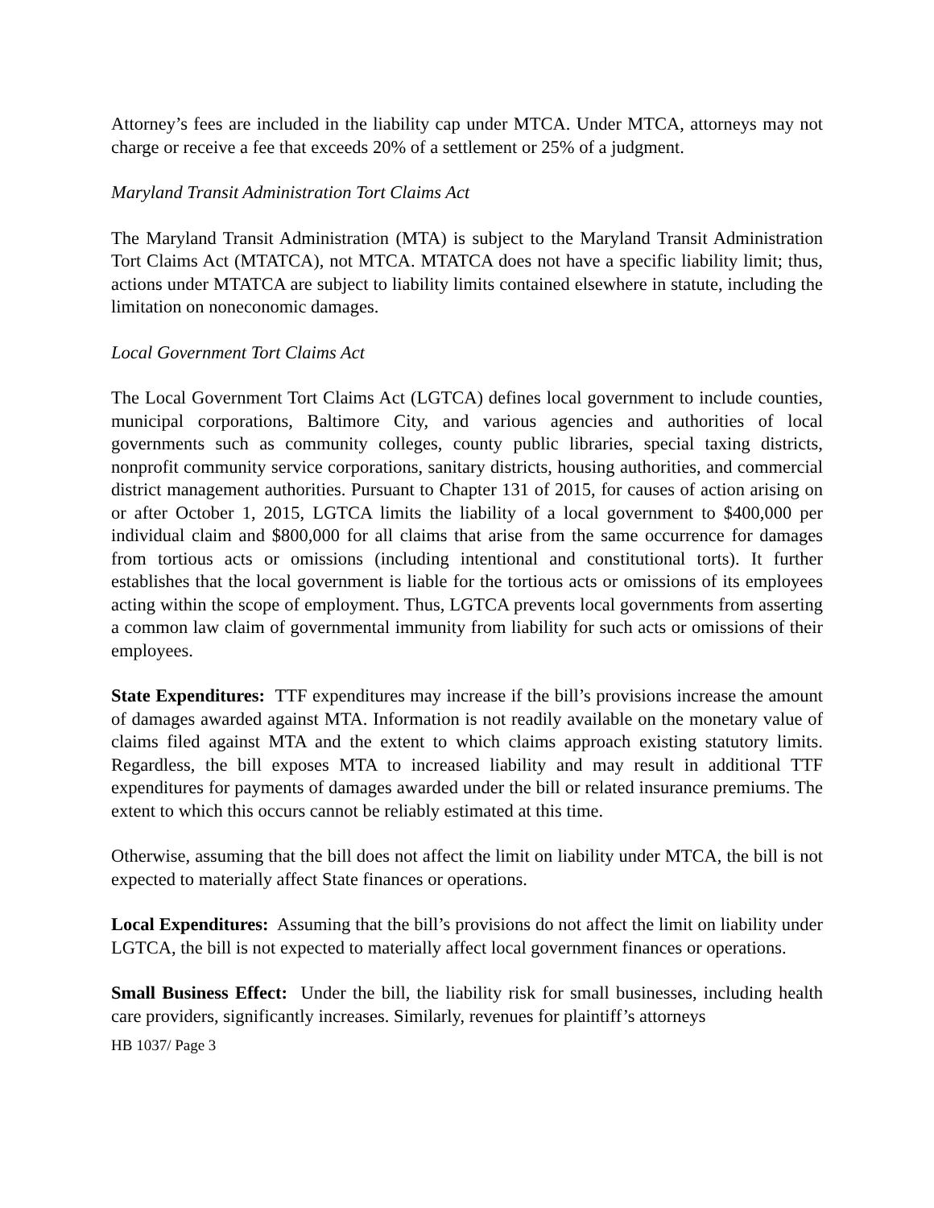Attorney’s fees are included in the liability cap under MTCA. Under MTCA, attorneys may not charge or receive a fee that exceeds 20% of a settlement or 25% of a judgment.
Maryland Transit Administration Tort Claims Act
The Maryland Transit Administration (MTA) is subject to the Maryland Transit Administration Tort Claims Act (MTATCA), not MTCA. MTATCA does not have a specific liability limit; thus, actions under MTATCA are subject to liability limits contained elsewhere in statute, including the limitation on noneconomic damages.
Local Government Tort Claims Act
The Local Government Tort Claims Act (LGTCA) defines local government to include counties, municipal corporations, Baltimore City, and various agencies and authorities of local governments such as community colleges, county public libraries, special taxing districts, nonprofit community service corporations, sanitary districts, housing authorities, and commercial district management authorities. Pursuant to Chapter 131 of 2015, for causes of action arising on or after October 1, 2015, LGTCA limits the liability of a local government to $400,000 per individual claim and $800,000 for all claims that arise from the same occurrence for damages from tortious acts or omissions (including intentional and constitutional torts). It further establishes that the local government is liable for the tortious acts or omissions of its employees acting within the scope of employment. Thus, LGTCA prevents local governments from asserting a common law claim of governmental immunity from liability for such acts or omissions of their employees.
State Expenditures: TTF expenditures may increase if the bill’s provisions increase the amount of damages awarded against MTA. Information is not readily available on the monetary value of claims filed against MTA and the extent to which claims approach existing statutory limits. Regardless, the bill exposes MTA to increased liability and may result in additional TTF expenditures for payments of damages awarded under the bill or related insurance premiums. The extent to which this occurs cannot be reliably estimated at this time.
Otherwise, assuming that the bill does not affect the limit on liability under MTCA, the bill is not expected to materially affect State finances or operations.
Local Expenditures: Assuming that the bill’s provisions do not affect the limit on liability under LGTCA, the bill is not expected to materially affect local government finances or operations.
Small Business Effect: Under the bill, the liability risk for small businesses, including health care providers, significantly increases. Similarly, revenues for plaintiff’s attorneys
HB 1037/ Page 3